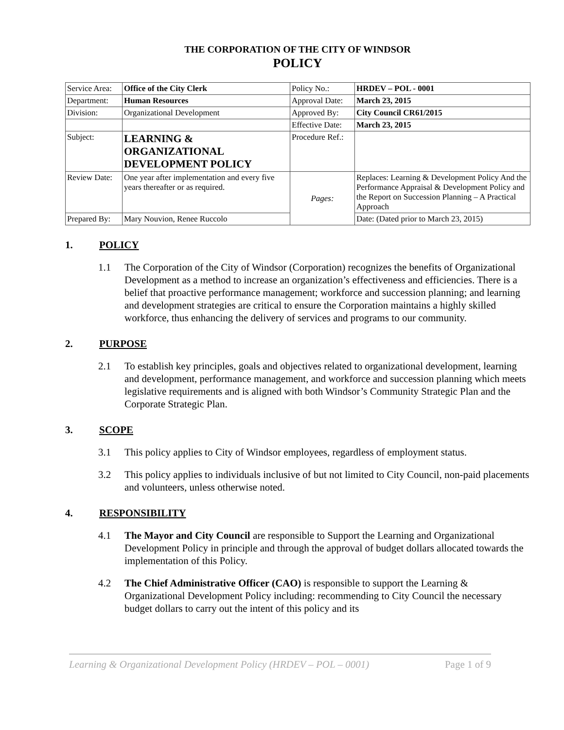THE CORPORATION OF THE CITY OF WINDSOR
POLICY
| Service Area: | Office of the City Clerk | Policy No.: | HRDEV – POL - 0001 |
| Department: | Human Resources | Approval Date: | March 23, 2015 |
| Division: | Organizational Development | Approved By: | City Council CR61/2015 |
| | | Effective Date: | March 23, 2015 |
| Subject: | LEARNING & ORGANIZATIONAL DEVELOPMENT POLICY | Procedure Ref.: | |
| Review Date: | One year after implementation and every five years thereafter or as required. | Pages: | Replaces: Learning & Development Policy And the Performance Appraisal & Development Policy and the Report on Succession Planning – A Practical Approach |
| Prepared By: | Mary Nouvion, Renee Ruccolo | | Date: (Dated prior to March 23, 2015) |
1. POLICY
1.1 The Corporation of the City of Windsor (Corporation) recognizes the benefits of Organizational Development as a method to increase an organization’s effectiveness and efficiencies. There is a belief that proactive performance management; workforce and succession planning; and learning and development strategies are critical to ensure the Corporation maintains a highly skilled workforce, thus enhancing the delivery of services and programs to our community.
2. PURPOSE
2.1 To establish key principles, goals and objectives related to organizational development, learning and development, performance management, and workforce and succession planning which meets legislative requirements and is aligned with both Windsor’s Community Strategic Plan and the Corporate Strategic Plan.
3. SCOPE
3.1 This policy applies to City of Windsor employees, regardless of employment status.
3.2 This policy applies to individuals inclusive of but not limited to City Council, non-paid placements and volunteers, unless otherwise noted.
4. RESPONSIBILITY
4.1 The Mayor and City Council are responsible to Support the Learning and Organizational Development Policy in principle and through the approval of budget dollars allocated towards the implementation of this Policy.
4.2 The Chief Administrative Officer (CAO) is responsible to support the Learning & Organizational Development Policy including: recommending to City Council the necessary budget dollars to carry out the intent of this policy and its
Learning & Organizational Development Policy (HRDEV – POL – 0001) Page 1 of 9